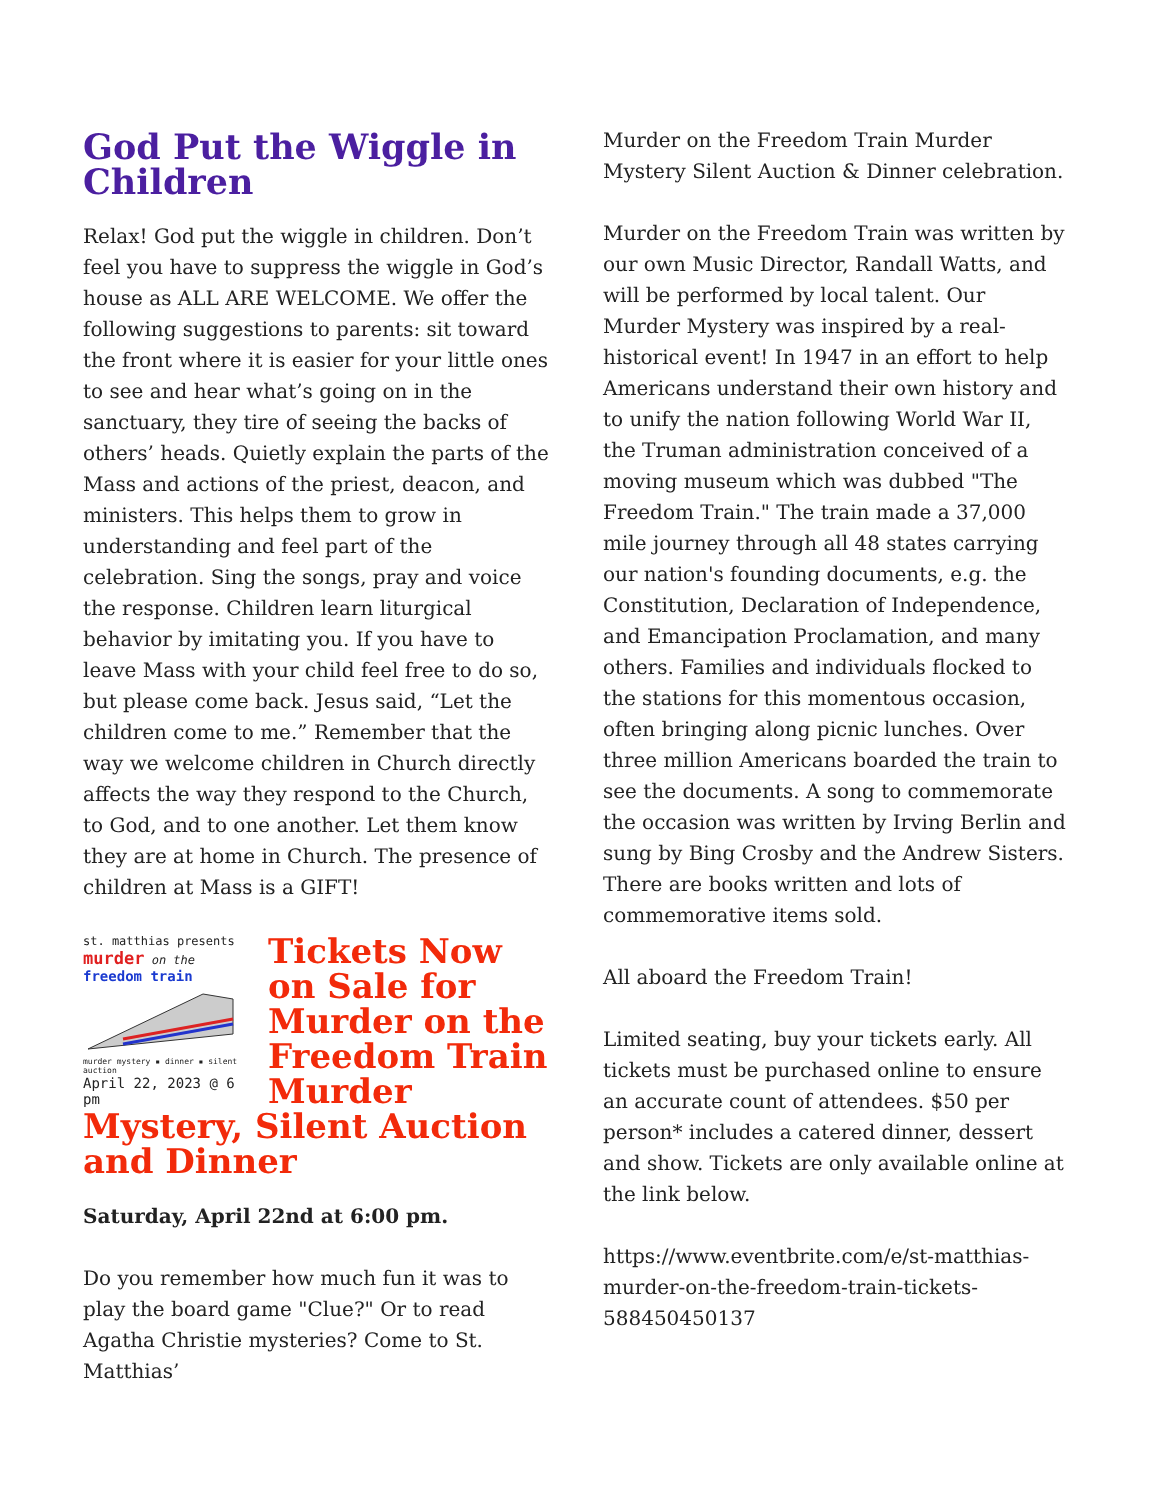God Put the Wiggle in Children
Relax! God put the wiggle in children. Don’t feel you have to suppress the wiggle in God’s house as ALL ARE WELCOME. We offer the following suggestions to parents: sit toward the front where it is easier for your little ones to see and hear what’s going on in the sanctuary, they tire of seeing the backs of others’ heads. Quietly explain the parts of the Mass and actions of the priest, deacon, and ministers. This helps them to grow in understanding and feel part of the celebration. Sing the songs, pray and voice the response. Children learn liturgical behavior by imitating you. If you have to leave Mass with your child feel free to do so, but please come back. Jesus said, “Let the children come to me.” Remember that the way we welcome children in Church directly affects the way they respond to the Church, to God, and to one another. Let them know they are at home in Church. The presence of children at Mass is a GIFT!
st. matthias presents
murder on the
freedom train
murder mystery ▪ dinner ▪ silent auction
April 22, 2023 @ 6 pm
Tickets Now on Sale for Murder on the Freedom Train
Murder
Mystery, Silent Auction and Dinner
Saturday, April 22nd at 6:00 pm.
Do you remember how much fun it was to play the board game "Clue?" Or to read Agatha Christie mysteries? Come to St. Matthias’
Murder on the Freedom Train Murder Mystery Silent Auction & Dinner celebration.
Murder on the Freedom Train was written by our own Music Director, Randall Watts, and will be performed by local talent. Our Murder Mystery was inspired by a real-historical event! In 1947 in an effort to help Americans understand their own history and to unify the nation following World War II, the Truman administration conceived of a moving museum which was dubbed "The Freedom Train." The train made a 37,000 mile journey through all 48 states carrying our nation's founding documents, e.g. the Constitution, Declaration of Independence, and Emancipation Proclamation, and many others. Families and individuals flocked to the stations for this momentous occasion, often bringing along picnic lunches. Over three million Americans boarded the train to see the documents. A song to commemorate the occasion was written by Irving Berlin and sung by Bing Crosby and the Andrew Sisters. There are books written and lots of commemorative items sold.
All aboard the Freedom Train!
Limited seating, buy your tickets early. All tickets must be purchased online to ensure an accurate count of attendees. $50 per person* includes a catered dinner, dessert and show. Tickets are only available online at the link below.
https://www.eventbrite.com/e/st-matthias-murder-on-the-freedom-train-tickets-588450450137